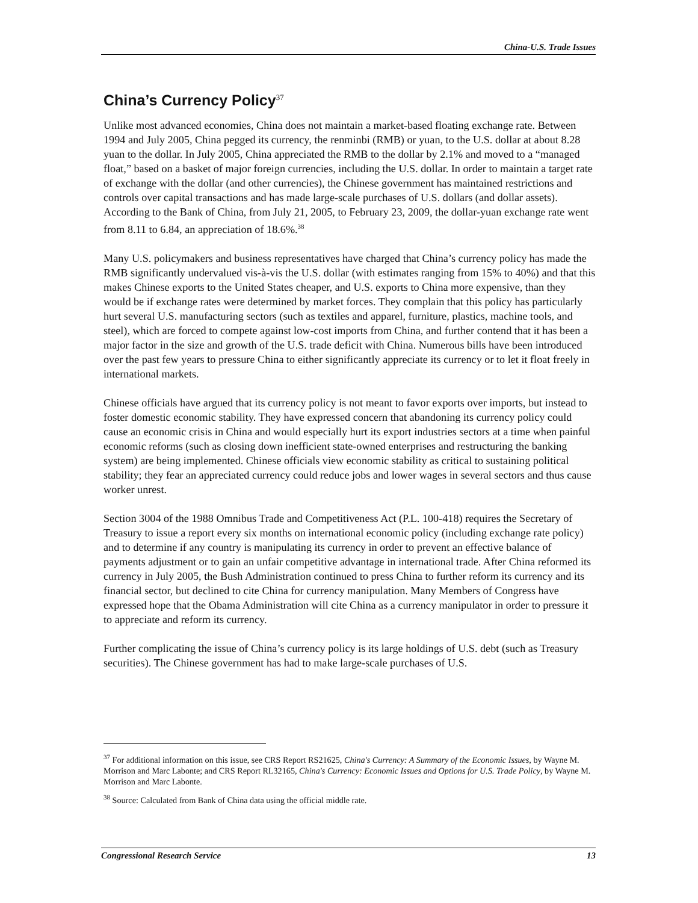China-U.S. Trade Issues
China’s Currency Policy<sup>37</sup>
Unlike most advanced economies, China does not maintain a market-based floating exchange rate. Between 1994 and July 2005, China pegged its currency, the renminbi (RMB) or yuan, to the U.S. dollar at about 8.28 yuan to the dollar. In July 2005, China appreciated the RMB to the dollar by 2.1% and moved to a “managed float,” based on a basket of major foreign currencies, including the U.S. dollar. In order to maintain a target rate of exchange with the dollar (and other currencies), the Chinese government has maintained restrictions and controls over capital transactions and has made large-scale purchases of U.S. dollars (and dollar assets). According to the Bank of China, from July 21, 2005, to February 23, 2009, the dollar-yuan exchange rate went from 8.11 to 6.84, an appreciation of 18.6%.<sup>38</sup>
Many U.S. policymakers and business representatives have charged that China’s currency policy has made the RMB significantly undervalued vis-à-vis the U.S. dollar (with estimates ranging from 15% to 40%) and that this makes Chinese exports to the United States cheaper, and U.S. exports to China more expensive, than they would be if exchange rates were determined by market forces. They complain that this policy has particularly hurt several U.S. manufacturing sectors (such as textiles and apparel, furniture, plastics, machine tools, and steel), which are forced to compete against low-cost imports from China, and further contend that it has been a major factor in the size and growth of the U.S. trade deficit with China. Numerous bills have been introduced over the past few years to pressure China to either significantly appreciate its currency or to let it float freely in international markets.
Chinese officials have argued that its currency policy is not meant to favor exports over imports, but instead to foster domestic economic stability. They have expressed concern that abandoning its currency policy could cause an economic crisis in China and would especially hurt its export industries sectors at a time when painful economic reforms (such as closing down inefficient state-owned enterprises and restructuring the banking system) are being implemented. Chinese officials view economic stability as critical to sustaining political stability; they fear an appreciated currency could reduce jobs and lower wages in several sectors and thus cause worker unrest.
Section 3004 of the 1988 Omnibus Trade and Competitiveness Act (P.L. 100-418) requires the Secretary of Treasury to issue a report every six months on international economic policy (including exchange rate policy) and to determine if any country is manipulating its currency in order to prevent an effective balance of payments adjustment or to gain an unfair competitive advantage in international trade. After China reformed its currency in July 2005, the Bush Administration continued to press China to further reform its currency and its financial sector, but declined to cite China for currency manipulation. Many Members of Congress have expressed hope that the Obama Administration will cite China as a currency manipulator in order to pressure it to appreciate and reform its currency.
Further complicating the issue of China’s currency policy is its large holdings of U.S. debt (such as Treasury securities). The Chinese government has had to make large-scale purchases of U.S.
<sup>37</sup> For additional information on this issue, see CRS Report RS21625, China's Currency: A Summary of the Economic Issues, by Wayne M. Morrison and Marc Labonte; and CRS Report RL32165, China's Currency: Economic Issues and Options for U.S. Trade Policy, by Wayne M. Morrison and Marc Labonte.
<sup>38</sup> Source: Calculated from Bank of China data using the official middle rate.
Congressional Research Service 13